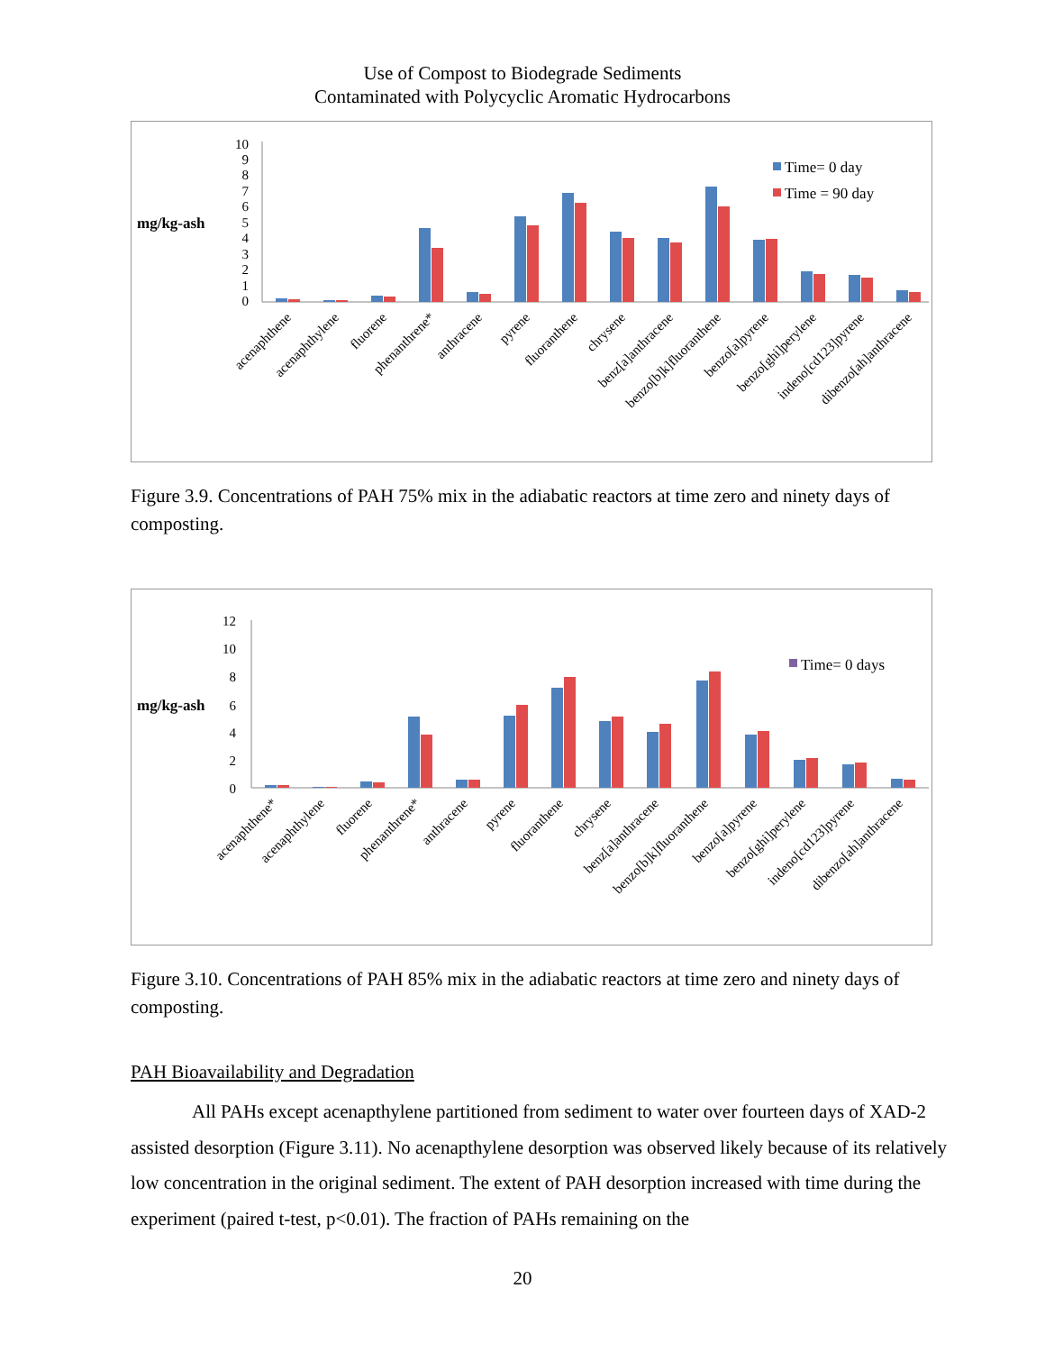Use of Compost to Biodegrade Sediments
Contaminated with Polycyclic Aromatic Hydrocarbons
mg/kg-ash
10
9
8
7
6
5
4
3
2
1
0
Time= 0 day
Time = 90 day
acenaphthene
acenaphthylene
fluorene
phenanthrene*
anthracene
pyrene
fluoranthene
chrysene
benz[a]anthracene
benzo[b]k]fluoranthene
benzo[a]pyrene
benzo[ghi]perylene
indeno[cd123]pyrene
dibenzo[ah]anthracene
Figure 3.9. Concentrations of PAH 75% mix in the adiabatic reactors at time zero and ninety days of composting.
mg/kg-ash
12
10
8
6
4
2
0
Time= 0 days
acenaphthene*
acenaphthylene
fluorene
phenanthrene*
anthracene
pyrene
fluoranthene
chrysene
benz[a]anthracene
benzo[b]k]fluoranthene
benzo[a]pyrene
benzo[ghi]perylene
indeno[cd123]pyrene
dibenzo[ah]anthracene
Figure 3.10. Concentrations of PAH 85% mix in the adiabatic reactors at time zero and ninety days of composting.
PAH Bioavailability and Degradation
All PAHs except acenapthylene partitioned from sediment to water over fourteen days of XAD-2 assisted desorption (Figure 3.11). No acenapthylene desorption was observed likely because of its relatively low concentration in the original sediment. The extent of PAH desorption increased with time during the experiment (paired t-test, p<0.01). The fraction of PAHs remaining on the
20